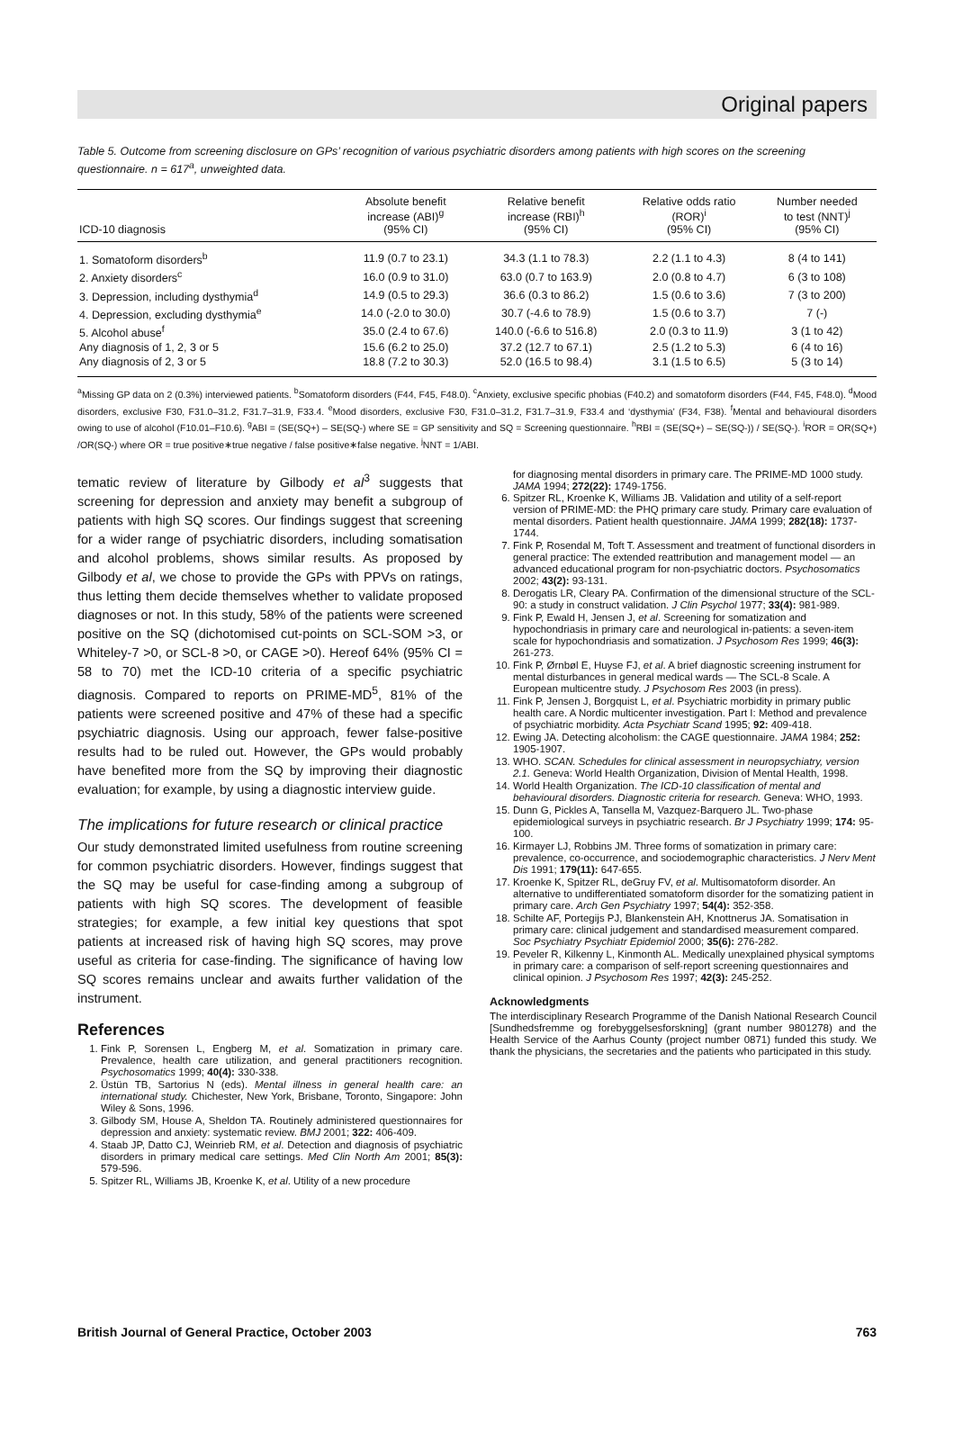Original papers
Table 5. Outcome from screening disclosure on GPs’ recognition of various psychiatric disorders among patients with high scores on the screening questionnaire. n = 617<sup>a</sup>, unweighted data.
| ICD-10 diagnosis | Absolute benefit increase (ABI)<sup>g</sup> (95% CI) | Relative benefit increase (RBI)<sup>h</sup> (95% CI) | Relative odds ratio (ROR)<sup>i</sup> (95% CI) | Number needed to test (NNT)<sup>j</sup> (95% CI) |
| --- | --- | --- | --- | --- |
| 1. Somatoform disorders<sup>b</sup> | 11.9 (0.7 to 23.1) | 34.3 (1.1 to 78.3) | 2.2 (1.1 to 4.3) | 8 (4 to 141) |
| 2. Anxiety disorders<sup>c</sup> | 16.0 (0.9 to 31.0) | 63.0 (0.7 to 163.9) | 2.0 (0.8 to 4.7) | 6 (3 to 108) |
| 3. Depression, including dysthymia<sup>d</sup> | 14.9 (0.5 to 29.3) | 36.6 (0.3 to 86.2) | 1.5 (0.6 to 3.6) | 7 (3 to 200) |
| 4. Depression, excluding dysthymia<sup>e</sup> | 14.0 (-2.0 to 30.0) | 30.7 (-4.6 to 78.9) | 1.5 (0.6 to 3.7) | 7 (-) |
| 5. Alcohol abuse<sup>f</sup> | 35.0 (2.4 to 67.6) | 140.0 (-6.6 to 516.8) | 2.0 (0.3 to 11.9) | 3 (1 to 42) |
| Any diagnosis of 1, 2, 3 or 5 | 15.6 (6.2 to 25.0) | 37.2 (12.7 to 67.1) | 2.5 (1.2 to 5.3) | 6 (4 to 16) |
| Any diagnosis of 2, 3 or 5 | 18.8 (7.2 to 30.3) | 52.0 (16.5 to 98.4) | 3.1 (1.5 to 6.5) | 5 (3 to 14) |
<sup>a</sup> Missing GP data on 2 (0.3%) interviewed patients. <sup>b</sup>Somatoform disorders (F44, F45, F48.0). <sup>c</sup>Anxiety, exclusive specific phobias (F40.2) and somatoform disorders (F44, F45, F48.0). <sup>d</sup>Mood disorders, exclusive F30, F31.0–31.2, F31.7–31.9, F33.4. <sup>e</sup>Mood disorders, exclusive F30, F31.0–31.2, F31.7–31.9, F33.4 and ‘dysthymia’ (F34, F38). <sup>f</sup>Mental and behavioural disorders owing to use of alcohol (F10.01–F10.6). <sup>g</sup>ABI = (SE(SQ+) – SE(SQ-) where SE = GP sensitivity and SQ = Screening questionnaire. <sup>h</sup>RBI = (SE(SQ+) – SE(SQ-)) / SE(SQ-). <sup>i</sup>ROR = OR(SQ+) /OR(SQ-) where OR = true positive∗true negative / false positive∗false negative. <sup>j</sup>NNT = 1/ABI.
tematic review of literature by Gilbody et al<sup>3</sup> suggests that screening for depression and anxiety may benefit a subgroup of patients with high SQ scores. Our findings suggest that screening for a wider range of psychiatric disorders, including somatisation and alcohol problems, shows similar results. As proposed by Gilbody et al, we chose to provide the GPs with PPVs on ratings, thus letting them decide themselves whether to validate proposed diagnoses or not. In this study, 58% of the patients were screened positive on the SQ (dichotomised cut-points on SCL-SOM >3, or Whiteley-7 >0, or SCL-8 >0, or CAGE >0). Hereof 64% (95% CI = 58 to 70) met the ICD-10 criteria of a specific psychiatric diagnosis. Compared to reports on PRIME-MD<sup>5</sup>, 81% of the patients were screened positive and 47% of these had a specific psychiatric diagnosis. Using our approach, fewer false-positive results had to be ruled out. However, the GPs would probably have benefited more from the SQ by improving their diagnostic evaluation; for example, by using a diagnostic interview guide.
The implications for future research or clinical practice
Our study demonstrated limited usefulness from routine screening for common psychiatric disorders. However, findings suggest that the SQ may be useful for case-finding among a subgroup of patients with high SQ scores. The development of feasible strategies; for example, a few initial key questions that spot patients at increased risk of having high SQ scores, may prove useful as criteria for case-finding. The significance of having low SQ scores remains unclear and awaits further validation of the instrument.
References
1. Fink P, Sorensen L, Engberg M, et al. Somatization in primary care. Prevalence, health care utilization, and general practitioners recognition. Psychosomatics 1999; 40(4): 330-338.
2. Üstün TB, Sartorius N (eds). Mental illness in general health care: an international study. Chichester, New York, Brisbane, Toronto, Singapore: John Wiley & Sons, 1996.
3. Gilbody SM, House A, Sheldon TA. Routinely administered questionnaires for depression and anxiety: systematic review. BMJ 2001; 322: 406-409.
4. Staab JP, Datto CJ, Weinrieb RM, et al. Detection and diagnosis of psychiatric disorders in primary medical care settings. Med Clin North Am 2001; 85(3): 579-596.
5. Spitzer RL, Williams JB, Kroenke K, et al. Utility of a new procedure
for diagnosing mental disorders in primary care. The PRIME-MD 1000 study. JAMA 1994; 272(22): 1749-1756.
6. Spitzer RL, Kroenke K, Williams JB. Validation and utility of a self-report version of PRIME-MD: the PHQ primary care study. Primary care evaluation of mental disorders. Patient health questionnaire. JAMA 1999; 282(18): 1737-1744.
7. Fink P, Rosendal M, Toft T. Assessment and treatment of functional disorders in general practice: The extended reattribution and management model — an advanced educational program for non-psychiatric doctors. Psychosomatics 2002; 43(2): 93-131.
8. Derogatis LR, Cleary PA. Confirmation of the dimensional structure of the SCL-90: a study in construct validation. J Clin Psychol 1977; 33(4): 981-989.
9. Fink P, Ewald H, Jensen J, et al. Screening for somatization and hypochondriasis in primary care and neurological in-patients: a seven-item scale for hypochondriasis and somatization. J Psychosom Res 1999; 46(3): 261-273.
10. Fink P, Ørnbøl E, Huyse FJ, et al. A brief diagnostic screening instrument for mental disturbances in general medical wards — The SCL-8 Scale. A European multicentre study. J Psychosom Res 2003 (in press).
11. Fink P, Jensen J, Borgquist L, et al. Psychiatric morbidity in primary public health care. A Nordic multicenter investigation. Part I: Method and prevalence of psychiatric morbidity. Acta Psychiatr Scand 1995; 92: 409-418.
12. Ewing JA. Detecting alcoholism: the CAGE questionnaire. JAMA 1984; 252: 1905-1907.
13. WHO. SCAN. Schedules for clinical assessment in neuropsychiatry, version 2.1. Geneva: World Health Organization, Division of Mental Health, 1998.
14. World Health Organization. The ICD-10 classification of mental and behavioural disorders. Diagnostic criteria for research. Geneva: WHO, 1993.
15. Dunn G, Pickles A, Tansella M, Vazquez-Barquero JL. Two-phase epidemiological surveys in psychiatric research. Br J Psychiatry 1999; 174: 95-100.
16. Kirmayer LJ, Robbins JM. Three forms of somatization in primary care: prevalence, co-occurrence, and sociodemographic characteristics. J Nerv Ment Dis 1991; 179(11): 647-655.
17. Kroenke K, Spitzer RL, deGruy FV, et al. Multisomatoform disorder. An alternative to undifferentiated somatoform disorder for the somatizing patient in primary care. Arch Gen Psychiatry 1997; 54(4): 352-358.
18. Schilte AF, Portegijs PJ, Blankenstein AH, Knottnerus JA. Somatisation in primary care: clinical judgement and standardised measurement compared. Soc Psychiatry Psychiatr Epidemiol 2000; 35(6): 276-282.
19. Peveler R, Kilkenny L, Kinmonth AL. Medically unexplained physical symptoms in primary care: a comparison of self-report screening questionnaires and clinical opinion. J Psychosom Res 1997; 42(3): 245-252.
Acknowledgments
The interdisciplinary Research Programme of the Danish National Research Council [Sundhedsfremme og forebyggelsesforskning] (grant number 9801278) and the Health Service of the Aarhus County (project number 0871) funded this study. We thank the physicians, the secretaries and the patients who participated in this study.
British Journal of General Practice, October 2003 763